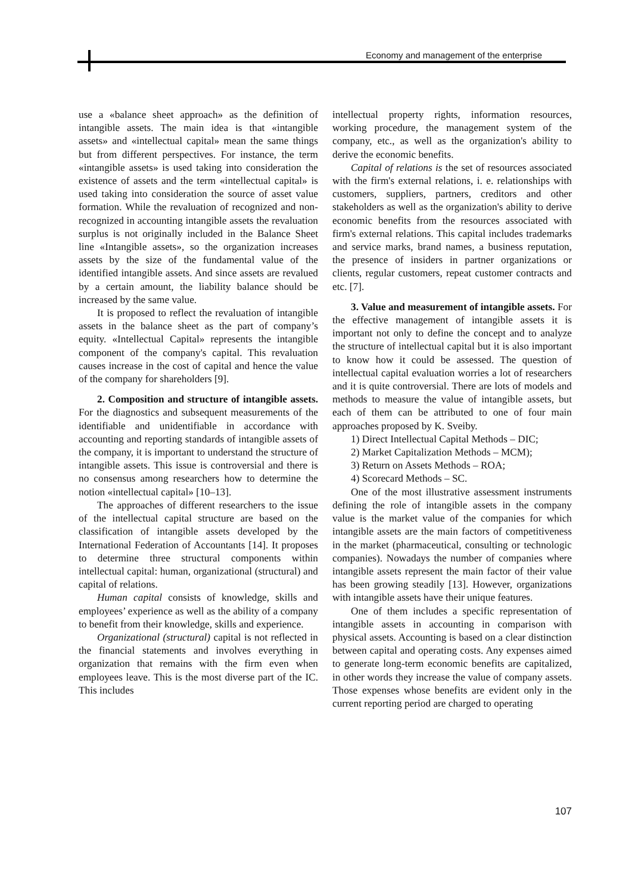Economy and management of the enterprise
use a «balance sheet approach» as the definition of intangible assets. The main idea is that «intangible assets» and «intellectual capital» mean the same things but from different perspectives. For instance, the term «intangible assets» is used taking into consideration the existence of assets and the term «intellectual capital» is used taking into consideration the source of asset value formation. While the revaluation of recognized and non-recognized in accounting intangible assets the revaluation surplus is not originally included in the Balance Sheet line «Intangible assets», so the organization increases assets by the size of the fundamental value of the identified intangible assets. And since assets are revalued by a certain amount, the liability balance should be increased by the same value.
It is proposed to reflect the revaluation of intangible assets in the balance sheet as the part of company’s equity. «Intellectual Capital» represents the intangible component of the company's capital. This revaluation causes increase in the cost of capital and hence the value of the company for shareholders [9].
2. Composition and structure of intangible assets. For the diagnostics and subsequent measurements of the identifiable and unidentifiable in accordance with accounting and reporting standards of intangible assets of the company, it is important to understand the structure of intangible assets. This issue is controversial and there is no consensus among researchers how to determine the notion «intellectual capital» [10–13].
The approaches of different researchers to the issue of the intellectual capital structure are based on the classification of intangible assets developed by the International Federation of Accountants [14]. It proposes to determine three structural components within intellectual capital: human, organizational (structural) and capital of relations.
Human capital consists of knowledge, skills and employees’ experience as well as the ability of a company to benefit from their knowledge, skills and experience.
Organizational (structural) capital is not reflected in the financial statements and involves everything in organization that remains with the firm even when employees leave. This is the most diverse part of the IC. This includes
intellectual property rights, information resources, working procedure, the management system of the company, etc., as well as the organization's ability to derive the economic benefits.
Capital of relations is the set of resources associated with the firm's external relations, i. e. relationships with customers, suppliers, partners, creditors and other stakeholders as well as the organization's ability to derive economic benefits from the resources associated with firm's external relations. This capital includes trademarks and service marks, brand names, a business reputation, the presence of insiders in partner organizations or clients, regular customers, repeat customer contracts and etc. [7].
3. Value and measurement of intangible assets. For the effective management of intangible assets it is important not only to define the concept and to analyze the structure of intellectual capital but it is also important to know how it could be assessed. The question of intellectual capital evaluation worries a lot of researchers and it is quite controversial. There are lots of models and methods to measure the value of intangible assets, but each of them can be attributed to one of four main approaches proposed by K. Sveiby.
1) Direct Intellectual Capital Methods – DIC;
2) Market Capitalization Methods – MCM);
3) Return on Assets Methods – ROA;
4) Scorecard Methods – SC.
One of the most illustrative assessment instruments defining the role of intangible assets in the company value is the market value of the companies for which intangible assets are the main factors of competitiveness in the market (pharmaceutical, consulting or technologic companies). Nowadays the number of companies where intangible assets represent the main factor of their value has been growing steadily [13]. However, organizations with intangible assets have their unique features.
One of them includes a specific representation of intangible assets in accounting in comparison with physical assets. Accounting is based on a clear distinction between capital and operating costs. Any expenses aimed to generate long-term economic benefits are capitalized, in other words they increase the value of company assets. Those expenses whose benefits are evident only in the current reporting period are charged to operating
107